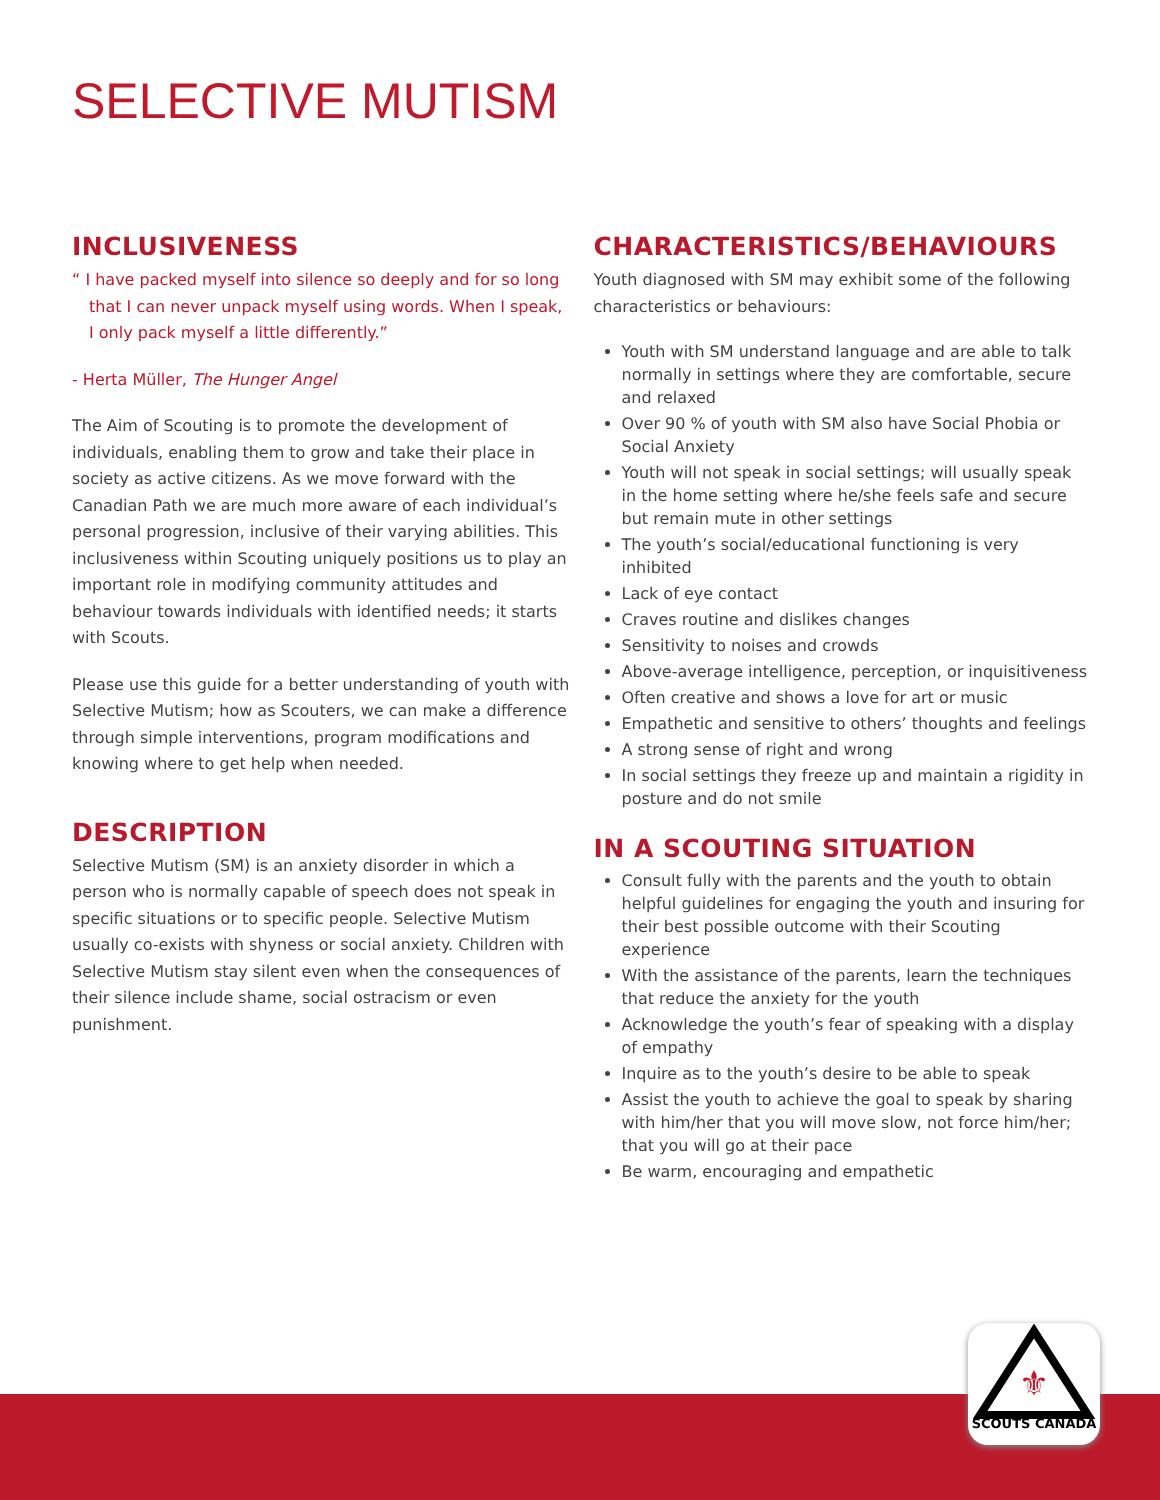SELECTIVE MUTISM
INCLUSIVENESS
“ I have packed myself into silence so deeply and for so long that I can never unpack myself using words. When I speak, I only pack myself a little differently.”
- Herta Müller, The Hunger Angel
The Aim of Scouting is to promote the development of individuals, enabling them to grow and take their place in society as active citizens. As we move forward with the Canadian Path we are much more aware of each individual’s personal progression, inclusive of their varying abilities. This inclusiveness within Scouting uniquely positions us to play an important role in modifying community attitudes and behaviour towards individuals with identified needs; it starts with Scouts.
Please use this guide for a better understanding of youth with Selective Mutism; how as Scouters, we can make a difference through simple interventions, program modifications and knowing where to get help when needed.
DESCRIPTION
Selective Mutism (SM) is an anxiety disorder in which a person who is normally capable of speech does not speak in specific situations or to specific people. Selective Mutism usually co-exists with shyness or social anxiety. Children with Selective Mutism stay silent even when the consequences of their silence include shame, social ostracism or even punishment.
CHARACTERISTICS/BEHAVIOURS
Youth diagnosed with SM may exhibit some of the following characteristics or behaviours:
Youth with SM understand language and are able to talk normally in settings where they are comfortable, secure and relaxed
Over 90 % of youth with SM also have Social Phobia or Social Anxiety
Youth will not speak in social settings; will usually speak in the home setting where he/she feels safe and secure but remain mute in other settings
The youth’s social/educational functioning is very inhibited
Lack of eye contact
Craves routine and dislikes changes
Sensitivity to noises and crowds
Above-average intelligence, perception, or inquisitiveness
Often creative and shows a love for art or music
Empathetic and sensitive to others’ thoughts and feelings
A strong sense of right and wrong
In social settings they freeze up and maintain a rigidity in posture and do not smile
IN A SCOUTING SITUATION
Consult fully with the parents and the youth to obtain helpful guidelines for engaging the youth and insuring for their best possible outcome with their Scouting experience
With the assistance of the parents, learn the techniques that reduce the anxiety for the youth
Acknowledge the youth’s fear of speaking with a display of empathy
Inquire as to the youth’s desire to be able to speak
Assist the youth to achieve the goal to speak by sharing with him/her that you will move slow, not force him/her; that you will go at their pace
Be warm, encouraging and empathetic
⚜
SCOUTS CANADA